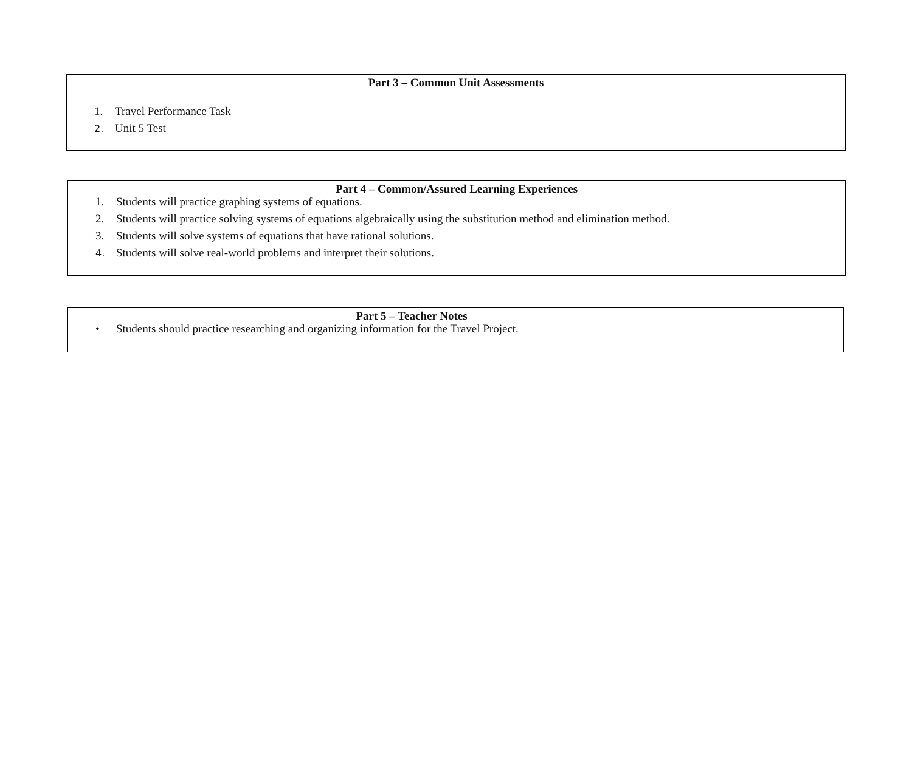Part 3 – Common Unit Assessments
1. Travel Performance Task
2. Unit 5 Test
Part 4 – Common/Assured Learning Experiences
1. Students will practice graphing systems of equations.
2. Students will practice solving systems of equations algebraically using the substitution method and elimination method.
3. Students will solve systems of equations that have rational solutions.
4. Students will solve real-world problems and interpret their solutions.
Part 5 – Teacher Notes
• Students should practice researching and organizing information for the Travel Project.